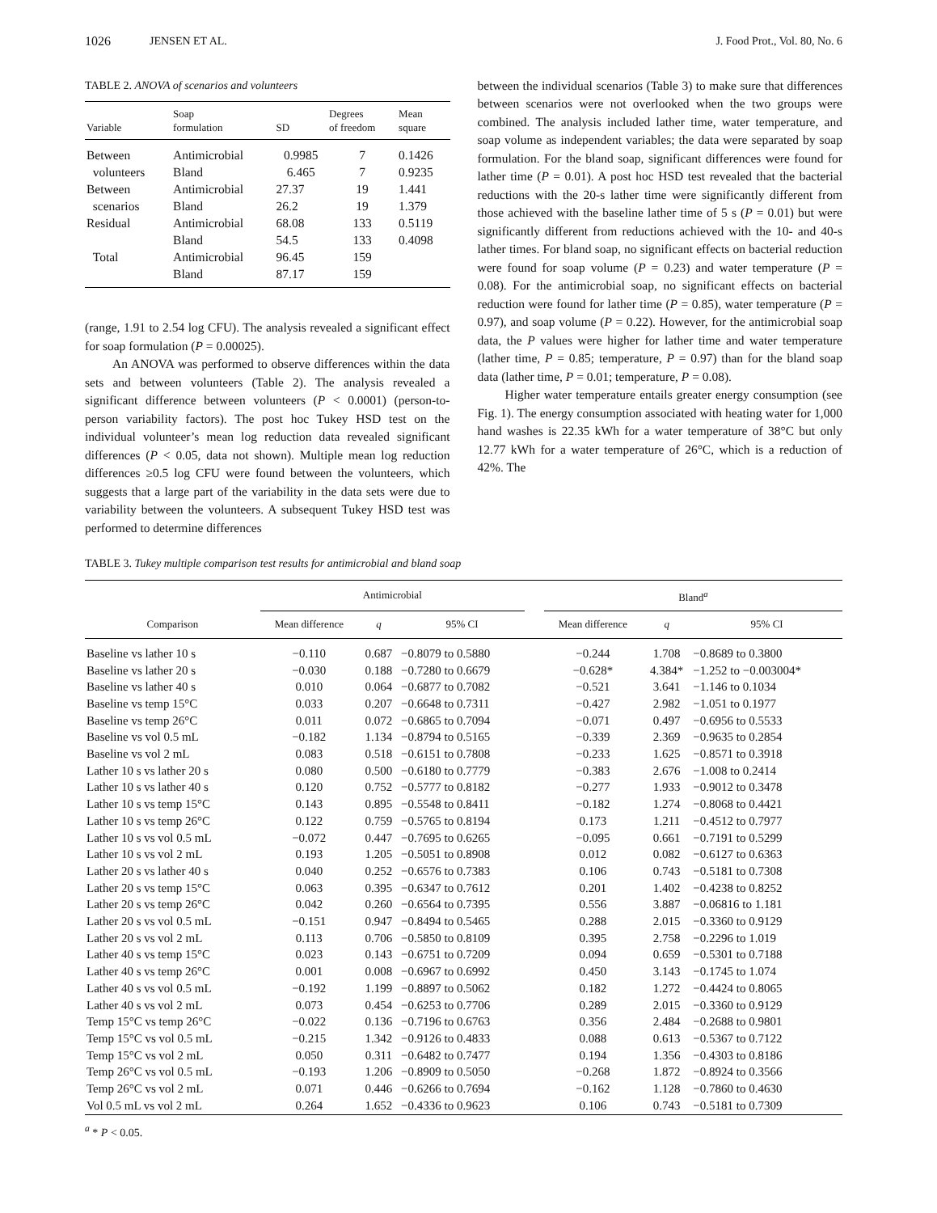1026 JENSEN ET AL. J. Food Prot., Vol. 80, No. 6
TABLE 2. ANOVA of scenarios and volunteers
| Variable | Soap formulation | SD | Degrees of freedom | Mean square |
| --- | --- | --- | --- | --- |
| Between | Antimicrobial | 0.9985 | 7 | 0.1426 |
| volunteers | Bland | 6.465 | 7 | 0.9235 |
| Between | Antimicrobial | 27.37 | 19 | 1.441 |
| scenarios | Bland | 26.2 | 19 | 1.379 |
| Residual | Antimicrobial | 68.08 | 133 | 0.5119 |
| | Bland | 54.5 | 133 | 0.4098 |
| Total | Antimicrobial | 96.45 | 159 | |
| | Bland | 87.17 | 159 | |
(range, 1.91 to 2.54 log CFU). The analysis revealed a significant effect for soap formulation (P = 0.00025).
An ANOVA was performed to observe differences within the data sets and between volunteers (Table 2). The analysis revealed a significant difference between volunteers (P < 0.0001) (person-to-person variability factors). The post hoc Tukey HSD test on the individual volunteer’s mean log reduction data revealed significant differences (P < 0.05, data not shown). Multiple mean log reduction differences ≥0.5 log CFU were found between the volunteers, which suggests that a large part of the variability in the data sets were due to variability between the volunteers. A subsequent Tukey HSD test was performed to determine differences
between the individual scenarios (Table 3) to make sure that differences between scenarios were not overlooked when the two groups were combined. The analysis included lather time, water temperature, and soap volume as independent variables; the data were separated by soap formulation. For the bland soap, significant differences were found for lather time (P = 0.01). A post hoc HSD test revealed that the bacterial reductions with the 20-s lather time were significantly different from those achieved with the baseline lather time of 5 s (P = 0.01) but were significantly different from reductions achieved with the 10- and 40-s lather times. For bland soap, no significant effects on bacterial reduction were found for soap volume (P = 0.23) and water temperature (P = 0.08). For the antimicrobial soap, no significant effects on bacterial reduction were found for lather time (P = 0.85), water temperature (P = 0.97), and soap volume (P = 0.22). However, for the antimicrobial soap data, the P values were higher for lather time and water temperature (lather time, P = 0.85; temperature, P = 0.97) than for the bland soap data (lather time, P = 0.01; temperature, P = 0.08).
Higher water temperature entails greater energy consumption (see Fig. 1). The energy consumption associated with heating water for 1,000 hand washes is 22.35 kWh for a water temperature of 38°C but only 12.77 kWh for a water temperature of 26°C, which is a reduction of 42%. The
TABLE 3. Tukey multiple comparison test results for antimicrobial and bland soap
| Comparison | Antimicrobial | | | | Bland<sup>a</sup> | | |
| --- | --- | --- | --- | --- | --- | --- | --- |
| | Mean difference | q | 95% CI | | Mean difference | q | 95% CI |
| Baseline vs lather 10 s | −0.110 | 0.687 | −0.8079 to 0.5880 | | −0.244 | 1.708 | −0.8689 to 0.3800 |
| Baseline vs lather 20 s | −0.030 | 0.188 | −0.7280 to 0.6679 | | −0.628* | 4.384* | −1.252 to −0.003004* |
| Baseline vs lather 40 s | 0.010 | 0.064 | −0.6877 to 0.7082 | | −0.521 | 3.641 | −1.146 to 0.1034 |
| Baseline vs temp 15°C | 0.033 | 0.207 | −0.6648 to 0.7311 | | −0.427 | 2.982 | −1.051 to 0.1977 |
| Baseline vs temp 26°C | 0.011 | 0.072 | −0.6865 to 0.7094 | | −0.071 | 0.497 | −0.6956 to 0.5533 |
| Baseline vs vol 0.5 mL | −0.182 | 1.134 | −0.8794 to 0.5165 | | −0.339 | 2.369 | −0.9635 to 0.2854 |
| Baseline vs vol 2 mL | 0.083 | 0.518 | −0.6151 to 0.7808 | | −0.233 | 1.625 | −0.8571 to 0.3918 |
| Lather 10 s vs lather 20 s | 0.080 | 0.500 | −0.6180 to 0.7779 | | −0.383 | 2.676 | −1.008 to 0.2414 |
| Lather 10 s vs lather 40 s | 0.120 | 0.752 | −0.5777 to 0.8182 | | −0.277 | 1.933 | −0.9012 to 0.3478 |
| Lather 10 s vs temp 15°C | 0.143 | 0.895 | −0.5548 to 0.8411 | | −0.182 | 1.274 | −0.8068 to 0.4421 |
| Lather 10 s vs temp 26°C | 0.122 | 0.759 | −0.5765 to 0.8194 | | 0.173 | 1.211 | −0.4512 to 0.7977 |
| Lather 10 s vs vol 0.5 mL | −0.072 | 0.447 | −0.7695 to 0.6265 | | −0.095 | 0.661 | −0.7191 to 0.5299 |
| Lather 10 s vs vol 2 mL | 0.193 | 1.205 | −0.5051 to 0.8908 | | 0.012 | 0.082 | −0.6127 to 0.6363 |
| Lather 20 s vs lather 40 s | 0.040 | 0.252 | −0.6576 to 0.7383 | | 0.106 | 0.743 | −0.5181 to 0.7308 |
| Lather 20 s vs temp 15°C | 0.063 | 0.395 | −0.6347 to 0.7612 | | 0.201 | 1.402 | −0.4238 to 0.8252 |
| Lather 20 s vs temp 26°C | 0.042 | 0.260 | −0.6564 to 0.7395 | | 0.556 | 3.887 | −0.06816 to 1.181 |
| Lather 20 s vs vol 0.5 mL | −0.151 | 0.947 | −0.8494 to 0.5465 | | 0.288 | 2.015 | −0.3360 to 0.9129 |
| Lather 20 s vs vol 2 mL | 0.113 | 0.706 | −0.5850 to 0.8109 | | 0.395 | 2.758 | −0.2296 to 1.019 |
| Lather 40 s vs temp 15°C | 0.023 | 0.143 | −0.6751 to 0.7209 | | 0.094 | 0.659 | −0.5301 to 0.7188 |
| Lather 40 s vs temp 26°C | 0.001 | 0.008 | −0.6967 to 0.6992 | | 0.450 | 3.143 | −0.1745 to 1.074 |
| Lather 40 s vs vol 0.5 mL | −0.192 | 1.199 | −0.8897 to 0.5062 | | 0.182 | 1.272 | −0.4424 to 0.8065 |
| Lather 40 s vs vol 2 mL | 0.073 | 0.454 | −0.6253 to 0.7706 | | 0.289 | 2.015 | −0.3360 to 0.9129 |
| Temp 15°C vs temp 26°C | −0.022 | 0.136 | −0.7196 to 0.6763 | | 0.356 | 2.484 | −0.2688 to 0.9801 |
| Temp 15°C vs vol 0.5 mL | −0.215 | 1.342 | −0.9126 to 0.4833 | | 0.088 | 0.613 | −0.5367 to 0.7122 |
| Temp 15°C vs vol 2 mL | 0.050 | 0.311 | −0.6482 to 0.7477 | | 0.194 | 1.356 | −0.4303 to 0.8186 |
| Temp 26°C vs vol 0.5 mL | −0.193 | 1.206 | −0.8909 to 0.5050 | | −0.268 | 1.872 | −0.8924 to 0.3566 |
| Temp 26°C vs vol 2 mL | 0.071 | 0.446 | −0.6266 to 0.7694 | | −0.162 | 1.128 | −0.7860 to 0.4630 |
| Vol 0.5 mL vs vol 2 mL | 0.264 | 1.652 | −0.4336 to 0.9623 | | 0.106 | 0.743 | −0.5181 to 0.7309 |
<sup>a</sup> * P < 0.05.